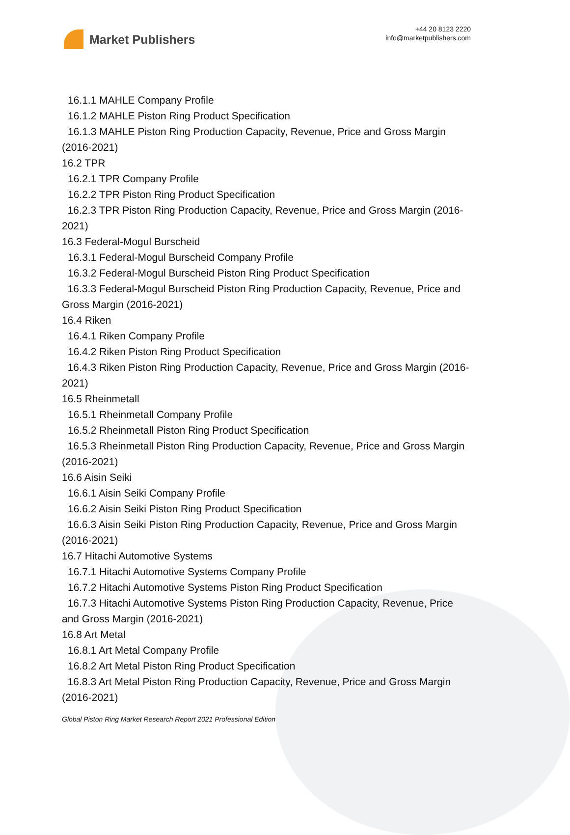Market Publishers
+44 20 8123 2220
info@marketpublishers.com
16.1.1 MAHLE Company Profile
16.1.2 MAHLE Piston Ring Product Specification
16.1.3 MAHLE Piston Ring Production Capacity, Revenue, Price and Gross Margin (2016-2021)
16.2 TPR
16.2.1 TPR Company Profile
16.2.2 TPR Piston Ring Product Specification
16.2.3 TPR Piston Ring Production Capacity, Revenue, Price and Gross Margin (2016-2021)
16.3 Federal-Mogul Burscheid
16.3.1 Federal-Mogul Burscheid Company Profile
16.3.2 Federal-Mogul Burscheid Piston Ring Product Specification
16.3.3 Federal-Mogul Burscheid Piston Ring Production Capacity, Revenue, Price and Gross Margin (2016-2021)
16.4 Riken
16.4.1 Riken Company Profile
16.4.2 Riken Piston Ring Product Specification
16.4.3 Riken Piston Ring Production Capacity, Revenue, Price and Gross Margin (2016-2021)
16.5 Rheinmetall
16.5.1 Rheinmetall Company Profile
16.5.2 Rheinmetall Piston Ring Product Specification
16.5.3 Rheinmetall Piston Ring Production Capacity, Revenue, Price and Gross Margin (2016-2021)
16.6 Aisin Seiki
16.6.1 Aisin Seiki Company Profile
16.6.2 Aisin Seiki Piston Ring Product Specification
16.6.3 Aisin Seiki Piston Ring Production Capacity, Revenue, Price and Gross Margin (2016-2021)
16.7 Hitachi Automotive Systems
16.7.1 Hitachi Automotive Systems Company Profile
16.7.2 Hitachi Automotive Systems Piston Ring Product Specification
16.7.3 Hitachi Automotive Systems Piston Ring Production Capacity, Revenue, Price and Gross Margin (2016-2021)
16.8 Art Metal
16.8.1 Art Metal Company Profile
16.8.2 Art Metal Piston Ring Product Specification
16.8.3 Art Metal Piston Ring Production Capacity, Revenue, Price and Gross Margin (2016-2021)
Global Piston Ring Market Research Report 2021 Professional Edition